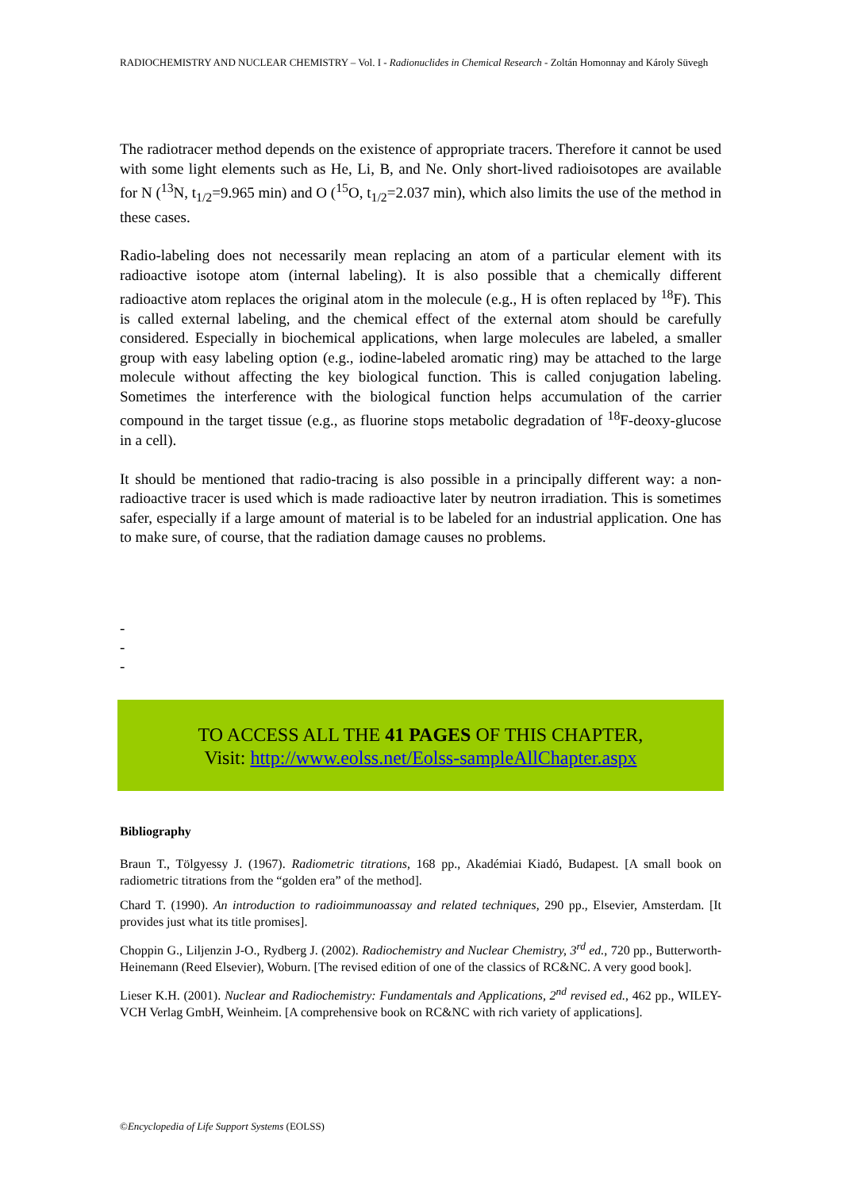RADIOCHEMISTRY AND NUCLEAR CHEMISTRY – Vol. I - Radionuclides in Chemical Research - Zoltán Homonnay and Károly Süvegh
The radiotracer method depends on the existence of appropriate tracers. Therefore it cannot be used with some light elements such as He, Li, B, and Ne. Only short-lived radioisotopes are available for N (<sup>13</sup>N, t<sub>1/2</sub>=9.965 min) and O (<sup>15</sup>O, t<sub>1/2</sub>=2.037 min), which also limits the use of the method in these cases.
Radio-labeling does not necessarily mean replacing an atom of a particular element with its radioactive isotope atom (internal labeling). It is also possible that a chemically different radioactive atom replaces the original atom in the molecule (e.g., H is often replaced by <sup>18</sup>F). This is called external labeling, and the chemical effect of the external atom should be carefully considered. Especially in biochemical applications, when large molecules are labeled, a smaller group with easy labeling option (e.g., iodine-labeled aromatic ring) may be attached to the large molecule without affecting the key biological function. This is called conjugation labeling. Sometimes the interference with the biological function helps accumulation of the carrier compound in the target tissue (e.g., as fluorine stops metabolic degradation of <sup>18</sup>F-deoxy-glucose in a cell).
It should be mentioned that radio-tracing is also possible in a principally different way: a non-radioactive tracer is used which is made radioactive later by neutron irradiation. This is sometimes safer, especially if a large amount of material is to be labeled for an industrial application. One has to make sure, of course, that the radiation damage causes no problems.
-
-
-
TO ACCESS ALL THE 41 PAGES OF THIS CHAPTER,
Visit: http://www.eolss.net/Eolss-sampleAllChapter.aspx
Bibliography
Braun T., Tölgyessy J. (1967). Radiometric titrations, 168 pp., Akadémiai Kiadó, Budapest. [A small book on radiometric titrations from the “golden era” of the method].
Chard T. (1990). An introduction to radioimmunoassay and related techniques, 290 pp., Elsevier, Amsterdam. [It provides just what its title promises].
Choppin G., Liljenzin J-O., Rydberg J. (2002). Radiochemistry and Nuclear Chemistry, 3<sup>rd</sup> ed., 720 pp., Butterworth-Heinemann (Reed Elsevier), Woburn. [The revised edition of one of the classics of RC&NC. A very good book].
Lieser K.H. (2001). Nuclear and Radiochemistry: Fundamentals and Applications, 2<sup>nd</sup> revised ed., 462 pp., WILEY-VCH Verlag GmbH, Weinheim. [A comprehensive book on RC&NC with rich variety of applications].
©Encyclopedia of Life Support Systems (EOLSS)